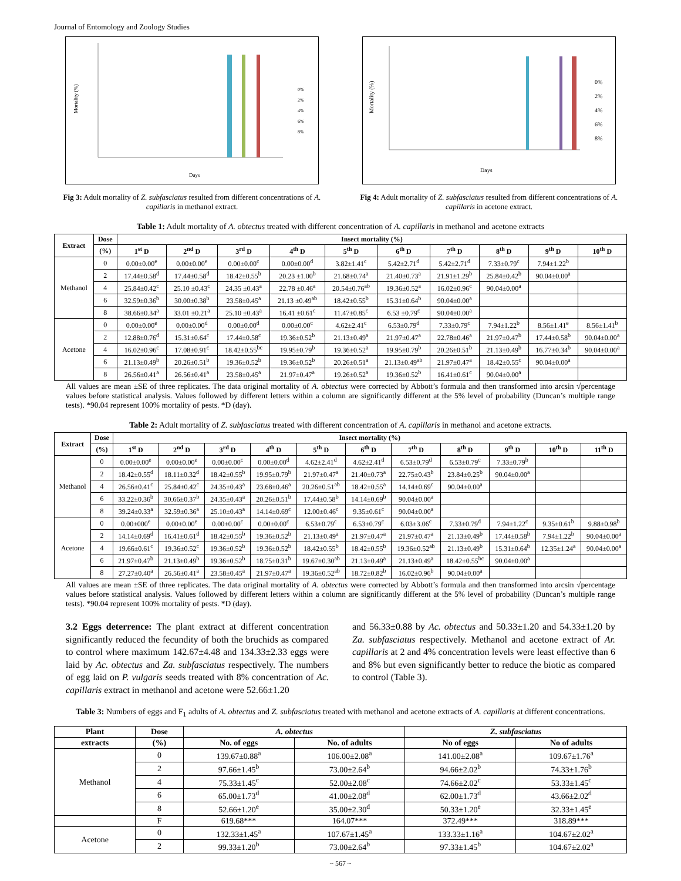Journal of Entomology and Zoology Studies
Mortality (%)
Days
0%
2%
4%
6%
8%
Fig 3: Adult mortality of Z. subfasciatus resulted from different concentrations of A. capillaris in methanol extract.
Mortality (%)
Days
0%
2%
4%
6%
8%
Fig 4: Adult mortality of Z. subfasciatus resulted from different concentrations of A. capillaris in acetone extract.
Table 1: Adult mortality of A. obtectus treated with different concentration of A. capillaris in methanol and acetone extracts
| Extract | Dose | Insect mortality (%) | | | | | | | | | |
| --- | --- | --- | --- | --- | --- | --- | --- | --- | --- | --- | --- |
| | (%) | 1<sup>st</sup> D | 2<sup>nd</sup> D | 3<sup>rd</sup> D | 4<sup>th</sup> D | 5<sup>th</sup> D | 6<sup>th</sup> D | 7<sup>th</sup> D | 8<sup>th</sup> D | 9<sup>th</sup> D | 10<sup>th</sup> D |
| Methanol | 0 | 0.00±0.00<sup>e</sup> | 0.00±0.00<sup>e</sup> | 0.00±0.00<sup>c</sup> | 0.00±0.00<sup>d</sup> | 3.82±1.41<sup>c</sup> | 5.42±2.71<sup>d</sup> | 5.42±2.71<sup>d</sup> | 7.33±0.79<sup>c</sup> | 7.94±1.22<sup>b</sup> | |
| | 2 | 17.44±0.58<sup>d</sup> | 17.44±0.58<sup>d</sup> | 18.42±0.55<sup>b</sup> | 20.23 ±1.00<sup>b</sup> | 21.68±0.74<sup>a</sup> | 21.40±0.73<sup>a</sup> | 21.91±1.29<sup>b</sup> | 25.84±0.42<sup>b</sup> | 90.04±0.00<sup>a</sup> | |
| | 4 | 25.84±0.42<sup>c</sup> | 25.10 ±0.43<sup>c</sup> | 24.35 ±0.43<sup>a</sup> | 22.78 ±0.46<sup>a</sup> | 20.54±0.76<sup>ab</sup> | 19.36±0.52<sup>a</sup> | 16.02±0.96<sup>c</sup> | 90.04±0.00<sup>a</sup> | | |
| | 6 | 32.59±0.36<sup>b</sup> | 30.00±0.38<sup>b</sup> | 23.58±0.45<sup>a</sup> | 21.13 ±0.49<sup>ab</sup> | 18.42±0.55<sup>b</sup> | 15.31±0.64<sup>b</sup> | 90.04±0.00<sup>a</sup> | | | |
| | 8 | 38.66±0.34<sup>a</sup> | 33.01 ±0.21<sup>a</sup> | 25.10 ±0.43<sup>a</sup> | 16.41 ±0.61<sup>c</sup> | 11.47±0.85<sup>c</sup> | 6.53 ±0.79<sup>c</sup> | 90.04±0.00<sup>a</sup> | | | |
| Acetone | 0 | 0.00±0.00<sup>e</sup> | 0.00±0.00<sup>d</sup> | 0.00±0.00<sup>d</sup> | 0.00±0.00<sup>c</sup> | 4.62±2.41<sup>c</sup> | 6.53±0.79<sup>d</sup> | 7.33±0.79<sup>c</sup> | 7.94±1.22<sup>b</sup> | 8.56±1.41<sup>e</sup> | 8.56±1.41<sup>b</sup> |
| | 2 | 12.88±0.76<sup>d</sup> | 15.31±0.64<sup>c</sup> | 17.44±0.58<sup>c</sup> | 19.36±0.52<sup>b</sup> | 21.13±0.49<sup>a</sup> | 21.97±0.47<sup>a</sup> | 22.78±0.46<sup>a</sup> | 21.97±0.47<sup>b</sup> | 17.44±0.58<sup>b</sup> | 90.04±0.00<sup>a</sup> |
| | 4 | 16.02±0.96<sup>c</sup> | 17.08±0.91<sup>c</sup> | 18.42±0.55<sup>bc</sup> | 19.95±0.79<sup>b</sup> | 19.36±0.52<sup>a</sup> | 19.95±0.79<sup>b</sup> | 20.26±0.51<sup>b</sup> | 21.13±0.49<sup>b</sup> | 16.77±0.34<sup>b</sup> | 90.04±0.00<sup>a</sup> |
| | 6 | 21.13±0.49<sup>b</sup> | 20.26±0.51<sup>b</sup> | 19.36±0.52<sup>b</sup> | 19.36±0.52<sup>b</sup> | 20.26±0.51<sup>a</sup> | 21.13±0.49<sup>ab</sup> | 21.97±0.47<sup>a</sup> | 18.42±0.55<sup>c</sup> | 90.04±0.00<sup>a</sup> | |
| | 8 | 26.56±0.41<sup>a</sup> | 26.56±0.41<sup>a</sup> | 23.58±0.45<sup>a</sup> | 21.97±0.47<sup>a</sup> | 19.26±0.52<sup>a</sup> | 19.36±0.52<sup>b</sup> | 16.41±0.61<sup>c</sup> | 90.04±0.00<sup>a</sup> | | |
All values are mean ±SE of three replicates. The data original mortality of A. obtectus were corrected by Abbott’s formula and then transformed into arcsin √percentage values before statistical analysis. Values followed by different letters within a column are significantly different at the 5% level of probability (Duncan’s multiple range tests). *90.04 represent 100% mortality of pests. *D (day).
Table 2: Adult mortality of Z. subfasciatus treated with different concentration of A. capillaris in methanol and acetone extracts.
| Extract | Dose | Insect mortality (%) | | | | | | | | | | |
| --- | --- | --- | --- | --- | --- | --- | --- | --- | --- | --- | --- | --- |
| | (%) | 1<sup>st</sup> D | 2<sup>nd</sup> D | 3<sup>rd</sup> D | 4<sup>th</sup> D | 5<sup>th</sup> D | 6<sup>th</sup> D | 7<sup>th</sup> D | 8<sup>th</sup> D | 9<sup>th</sup> D | 10<sup>th</sup> D | 11<sup>th</sup> D |
| Methanol | 0 | 0.00±0.00<sup>e</sup> | 0.00±0.00<sup>e</sup> | 0.00±0.00<sup>c</sup> | 0.00±0.00<sup>d</sup> | 4.62±2.41<sup>d</sup> | 4.62±2.41<sup>d</sup> | 6.53±0.79<sup>d</sup> | 6.53±0.79<sup>c</sup> | 7.33±0.79<sup>b</sup> | | |
| | 2 | 18.42±0.55<sup>d</sup> | 18.11±0.32<sup>d</sup> | 18.42±0.55<sup>b</sup> | 19.95±0.79<sup>b</sup> | 21.97±0.47<sup>a</sup> | 21.40±0.73<sup>a</sup> | 22.75±0.43<sup>b</sup> | 23.84±0.25<sup>b</sup> | 90.04±0.00<sup>a</sup> | | |
| | 4 | 26.56±0.41<sup>c</sup> | 25.84±0.42<sup>c</sup> | 24.35±0.43<sup>a</sup> | 23.68±0.46<sup>a</sup> | 20.26±0.51<sup>ab</sup> | 18.42±0.55<sup>a</sup> | 14.14±0.69<sup>c</sup> | 90.04±0.00<sup>a</sup> | | | |
| | 6 | 33.22±0.36<sup>b</sup> | 30.66±0.37<sup>b</sup> | 24.35±0.43<sup>a</sup> | 20.26±0.51<sup>b</sup> | 17.44±0.58<sup>b</sup> | 14.14±0.69<sup>b</sup> | 90.04±0.00<sup>a</sup> | | | | |
| | 8 | 39.24±0.33<sup>a</sup> | 32.59±0.36<sup>a</sup> | 25.10±0.43<sup>a</sup> | 14.14±0.69<sup>c</sup> | 12.00±0.46<sup>c</sup> | 9.35±0.61<sup>c</sup> | 90.04±0.00<sup>a</sup> | | | | |
| Acetone | 0 | 0.00±000<sup>e</sup> | 0.00±0.00<sup>e</sup> | 0.00±0.00<sup>c</sup> | 0.00±0.00<sup>c</sup> | 6.53±0.79<sup>c</sup> | 6.53±0.79<sup>c</sup> | 6.03±3.06<sup>c</sup> | 7.33±0.79<sup>d</sup> | 7.94±1.22<sup>c</sup> | 9.35±0.61<sup>b</sup> | 9.88±0.98<sup>b</sup> |
| | 2 | 14.14±0.69<sup>d</sup> | 16.41±0.61<sup>d</sup> | 18.42±0.55<sup>b</sup> | 19.36±0.52<sup>b</sup> | 21.13±0.49<sup>a</sup> | 21.97±0.47<sup>a</sup> | 21.97±0.47<sup>a</sup> | 21.13±0.49<sup>b</sup> | 17.44±0.58<sup>b</sup> | 7.94±1.22<sup>b</sup> | 90.04±0.00<sup>a</sup> |
| | 4 | 19.66±0.61<sup>c</sup> | 19.36±0.52<sup>c</sup> | 19.36±0.52<sup>b</sup> | 19.36±0.52<sup>b</sup> | 18.42±0.55<sup>b</sup> | 18.42±0.55<sup>b</sup> | 19.36±0.52<sup>ab</sup> | 21.13±0.49<sup>b</sup> | 15.31±0.64<sup>b</sup> | 12.35±1.24<sup>a</sup> | 90.04±0.00<sup>a</sup> |
| | 6 | 21.97±0.47<sup>b</sup> | 21.13±0.49<sup>b</sup> | 19.36±0.52<sup>b</sup> | 18.75±0.31<sup>b</sup> | 19.67±0.30<sup>ab</sup> | 21.13±0.49<sup>a</sup> | 21.13±0.49<sup>a</sup> | 18.42±0.55<sup>bc</sup> | 90.04±0.00<sup>a</sup> | | |
| | 8 | 27.27±0.40<sup>a</sup> | 26.56±0.41<sup>a</sup> | 23.58±0.45<sup>a</sup> | 21.97±0.47<sup>a</sup> | 19.36±0.52<sup>ab</sup> | 18.72±0.82<sup>b</sup> | 16.02±0.96<sup>b</sup> | 90.04±0.00<sup>a</sup> | | | |
All values are mean ±SE of three replicates. The data original mortality of A. obtectus were corrected by Abbott’s formula and then transformed into arcsin √percentage values before statistical analysis. Values followed by different letters within a column are significantly different at the 5% level of probability (Duncan’s multiple range tests). *90.04 represent 100% mortality of pests. *D (day).
3.2 Eggs deterrence: The plant extract at different concentration significantly reduced the fecundity of both the bruchids as compared to control where maximum 142.67±4.48 and 134.33±2.33 eggs were laid by Ac. obtectus and Za. subfasciatus respectively. The numbers of egg laid on P. vulgaris seeds treated with 8% concentration of Ac. capillaris extract in methanol and acetone were 52.66±1.20
and 56.33±0.88 by Ac. obtectus and 50.33±1.20 and 54.33±1.20 by Za. subfasciatus respectively. Methanol and acetone extract of Ar. capillaris at 2 and 4% concentration levels were least effective than 6 and 8% but even significantly better to reduce the biotic as compared to control (Table 3).
Table 3: Numbers of eggs and F<sub>1</sub> adults of A. obtectus and Z. subfasciatus treated with methanol and acetone extracts of A. capillaris at different concentrations.
| Plant | Dose | A. obtectus | | Z. subfasciatus | |
| --- | --- | --- | --- | --- | --- |
| extracts | (%) | No. of eggs | No. of adults | No of eggs | No of adults |
| Methanol | 0 | 139.67±0.88<sup>a</sup> | 106.00±2.08<sup>a</sup> | 141.00±2.08<sup>a</sup> | 109.67±1.76<sup>a</sup> |
| | 2 | 97.66±1.45<sup>b</sup> | 73.00±2.64<sup>b</sup> | 94.66±2.02<sup>b</sup> | 74.33±1.76<sup>b</sup> |
| | 4 | 75.33±1.45<sup>c</sup> | 52.00±2.08<sup>c</sup> | 74.66±2.02<sup>c</sup> | 53.33±1.45<sup>c</sup> |
| | 6 | 65.00±1.73<sup>d</sup> | 41.00±2.08<sup>d</sup> | 62.00±1.73<sup>d</sup> | 43.66±2.02<sup>d</sup> |
| | 8 | 52.66±1.20<sup>e</sup> | 35.00±2.30<sup>d</sup> | 50.33±1.20<sup>e</sup> | 32.33±1.45<sup>e</sup> |
| | F | 619.68*** | 164.07*** | 372.49*** | 318.89*** |
| Acetone | 0 | 132.33±1.45<sup>a</sup> | 107.67±1.45<sup>a</sup> | 133.33±1.16<sup>a</sup> | 104.67±2.02<sup>a</sup> |
| | 2 | 99.33±1.20<sup>b</sup> | 73.00±2.64<sup>b</sup> | 97.33±1.45<sup>b</sup> | 104.67±2.02<sup>a</sup> |
~ 567 ~